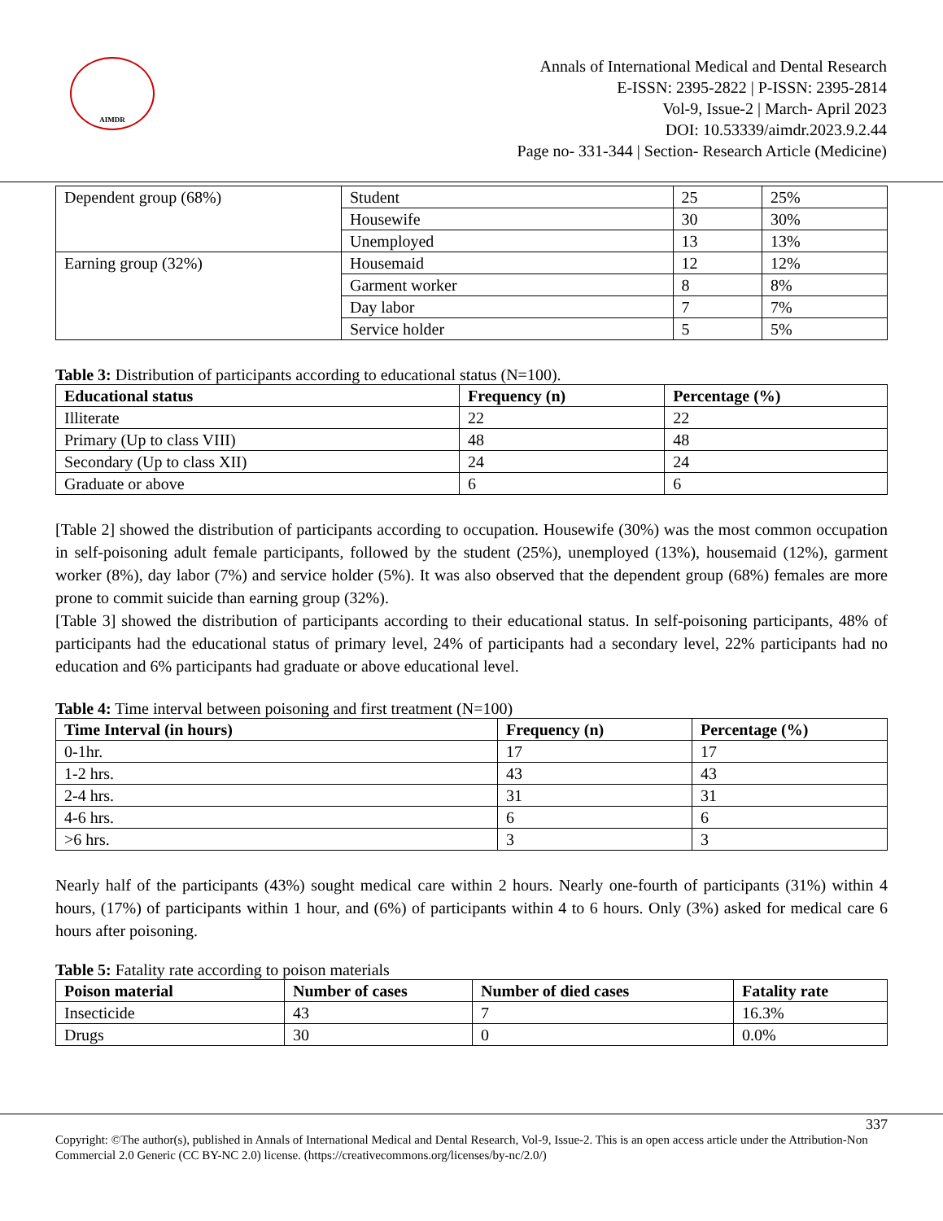AIMDR
Annals of International Medical and Dental Research
E-ISSN: 2395-2822 | P-ISSN: 2395-2814
Vol-9, Issue-2 | March- April 2023
DOI: 10.53339/aimdr.2023.9.2.44
Page no- 331-344 | Section- Research Article (Medicine)
| Dependent group (68%) | Student | 25 | 25% |
| | Housewife | 30 | 30% |
| | Unemployed | 13 | 13% |
| Earning group (32%) | Housemaid | 12 | 12% |
| | Garment worker | 8 | 8% |
| | Day labor | 7 | 7% |
| | Service holder | 5 | 5% |
Table 3: Distribution of participants according to educational status (N=100).
| Educational status | Frequency (n) | Percentage (%) |
| --- | --- | --- |
| Illiterate | 22 | 22 |
| Primary (Up to class VIII) | 48 | 48 |
| Secondary (Up to class XII) | 24 | 24 |
| Graduate or above | 6 | 6 |
[Table 2] showed the distribution of participants according to occupation. Housewife (30%) was the most common occupation in self-poisoning adult female participants, followed by the student (25%), unemployed (13%), housemaid (12%), garment worker (8%), day labor (7%) and service holder (5%). It was also observed that the dependent group (68%) females are more prone to commit suicide than earning group (32%).
[Table 3] showed the distribution of participants according to their educational status. In self-poisoning participants, 48% of participants had the educational status of primary level, 24% of participants had a secondary level, 22% participants had no education and 6% participants had graduate or above educational level.
Table 4: Time interval between poisoning and first treatment (N=100)
| Time Interval (in hours) | Frequency (n) | Percentage (%) |
| --- | --- | --- |
| 0-1hr. | 17 | 17 |
| 1-2 hrs. | 43 | 43 |
| 2-4 hrs. | 31 | 31 |
| 4-6 hrs. | 6 | 6 |
| >6 hrs. | 3 | 3 |
Nearly half of the participants (43%) sought medical care within 2 hours. Nearly one-fourth of participants (31%) within 4 hours, (17%) of participants within 1 hour, and (6%) of participants within 4 to 6 hours. Only (3%) asked for medical care 6 hours after poisoning.
Table 5: Fatality rate according to poison materials
| Poison material | Number of cases | Number of died cases | Fatality rate |
| --- | --- | --- | --- |
| Insecticide | 43 | 7 | 16.3% |
| Drugs | 30 | 0 | 0.0% |
337
Copyright: ©The author(s), published in Annals of International Medical and Dental Research, Vol-9, Issue-2. This is an open access article under the Attribution-Non Commercial 2.0 Generic (CC BY-NC 2.0) license. (https://creativecommons.org/licenses/by-nc/2.0/)